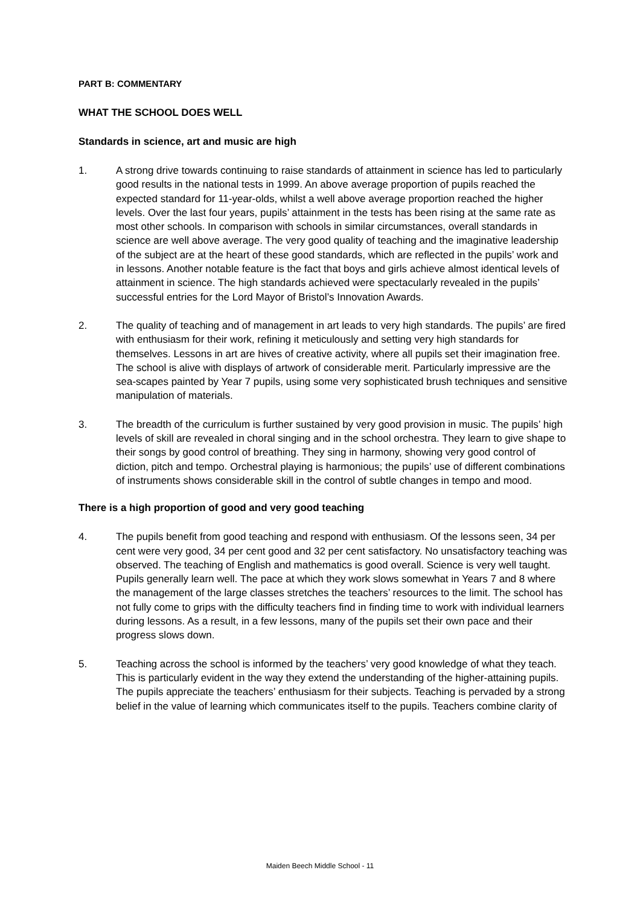PART B: COMMENTARY
WHAT THE SCHOOL DOES WELL
Standards in science, art and music are high
1. A strong drive towards continuing to raise standards of attainment in science has led to particularly good results in the national tests in 1999. An above average proportion of pupils reached the expected standard for 11-year-olds, whilst a well above average proportion reached the higher levels. Over the last four years, pupils’ attainment in the tests has been rising at the same rate as most other schools. In comparison with schools in similar circumstances, overall standards in science are well above average. The very good quality of teaching and the imaginative leadership of the subject are at the heart of these good standards, which are reflected in the pupils’ work and in lessons. Another notable feature is the fact that boys and girls achieve almost identical levels of attainment in science. The high standards achieved were spectacularly revealed in the pupils’ successful entries for the Lord Mayor of Bristol’s Innovation Awards.
2. The quality of teaching and of management in art leads to very high standards. The pupils’ are fired with enthusiasm for their work, refining it meticulously and setting very high standards for themselves. Lessons in art are hives of creative activity, where all pupils set their imagination free. The school is alive with displays of artwork of considerable merit. Particularly impressive are the sea-scapes painted by Year 7 pupils, using some very sophisticated brush techniques and sensitive manipulation of materials.
3. The breadth of the curriculum is further sustained by very good provision in music. The pupils’ high levels of skill are revealed in choral singing and in the school orchestra. They learn to give shape to their songs by good control of breathing. They sing in harmony, showing very good control of diction, pitch and tempo. Orchestral playing is harmonious; the pupils’ use of different combinations of instruments shows considerable skill in the control of subtle changes in tempo and mood.
There is a high proportion of good and very good teaching
4. The pupils benefit from good teaching and respond with enthusiasm. Of the lessons seen, 34 per cent were very good, 34 per cent good and 32 per cent satisfactory. No unsatisfactory teaching was observed. The teaching of English and mathematics is good overall. Science is very well taught. Pupils generally learn well. The pace at which they work slows somewhat in Years 7 and 8 where the management of the large classes stretches the teachers’ resources to the limit. The school has not fully come to grips with the difficulty teachers find in finding time to work with individual learners during lessons. As a result, in a few lessons, many of the pupils set their own pace and their progress slows down.
5. Teaching across the school is informed by the teachers’ very good knowledge of what they teach. This is particularly evident in the way they extend the understanding of the higher-attaining pupils. The pupils appreciate the teachers’ enthusiasm for their subjects. Teaching is pervaded by a strong belief in the value of learning which communicates itself to the pupils. Teachers combine clarity of
Maiden Beech Middle School - 11